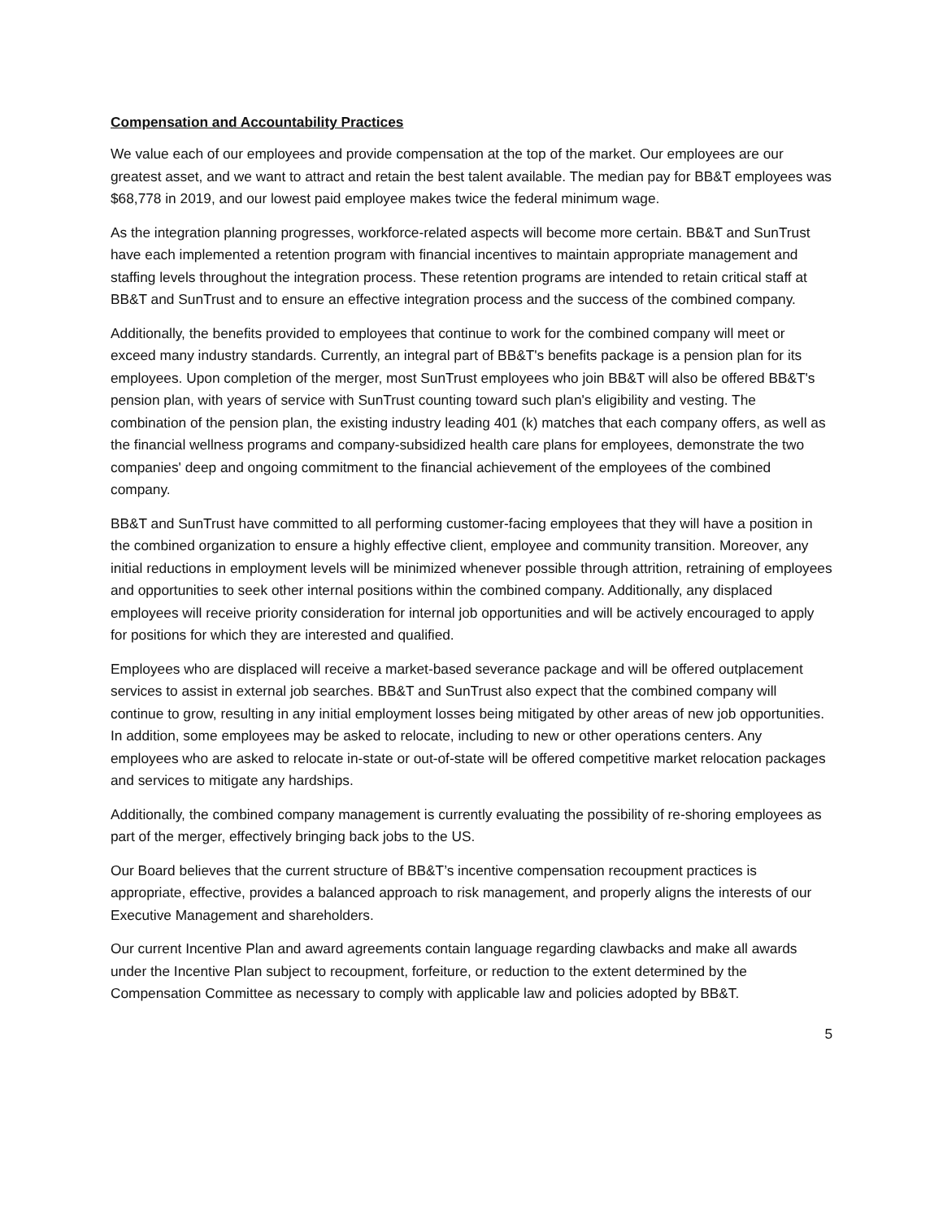Compensation and Accountability Practices
We value each of our employees and provide compensation at the top of the market. Our employees are our greatest asset, and we want to attract and retain the best talent available. The median pay for BB&T employees was $68,778 in 2019, and our lowest paid employee makes twice the federal minimum wage.
As the integration planning progresses, workforce-related aspects will become more certain. BB&T and SunTrust have each implemented a retention program with financial incentives to maintain appropriate management and staffing levels throughout the integration process. These retention programs are intended to retain critical staff at BB&T and SunTrust and to ensure an effective integration process and the success of the combined company.
Additionally, the benefits provided to employees that continue to work for the combined company will meet or exceed many industry standards. Currently, an integral part of BB&T's benefits package is a pension plan for its employees. Upon completion of the merger, most SunTrust employees who join BB&T will also be offered BB&T's pension plan, with years of service with SunTrust counting toward such plan's eligibility and vesting. The combination of the pension plan, the existing industry leading 401 (k) matches that each company offers, as well as the financial wellness programs and company-subsidized health care plans for employees, demonstrate the two companies' deep and ongoing commitment to the financial achievement of the employees of the combined company.
BB&T and SunTrust have committed to all performing customer-facing employees that they will have a position in the combined organization to ensure a highly effective client, employee and community transition. Moreover, any initial reductions in employment levels will be minimized whenever possible through attrition, retraining of employees and opportunities to seek other internal positions within the combined company. Additionally, any displaced employees will receive priority consideration for internal job opportunities and will be actively encouraged to apply for positions for which they are interested and qualified.
Employees who are displaced will receive a market-based severance package and will be offered outplacement services to assist in external job searches. BB&T and SunTrust also expect that the combined company will continue to grow, resulting in any initial employment losses being mitigated by other areas of new job opportunities. In addition, some employees may be asked to relocate, including to new or other operations centers. Any employees who are asked to relocate in-state or out-of-state will be offered competitive market relocation packages and services to mitigate any hardships.
Additionally, the combined company management is currently evaluating the possibility of re-shoring employees as part of the merger, effectively bringing back jobs to the US.
Our Board believes that the current structure of BB&T’s incentive compensation recoupment practices is appropriate, effective, provides a balanced approach to risk management, and properly aligns the interests of our Executive Management and shareholders.
Our current Incentive Plan and award agreements contain language regarding clawbacks and make all awards under the Incentive Plan subject to recoupment, forfeiture, or reduction to the extent determined by the Compensation Committee as necessary to comply with applicable law and policies adopted by BB&T.
5